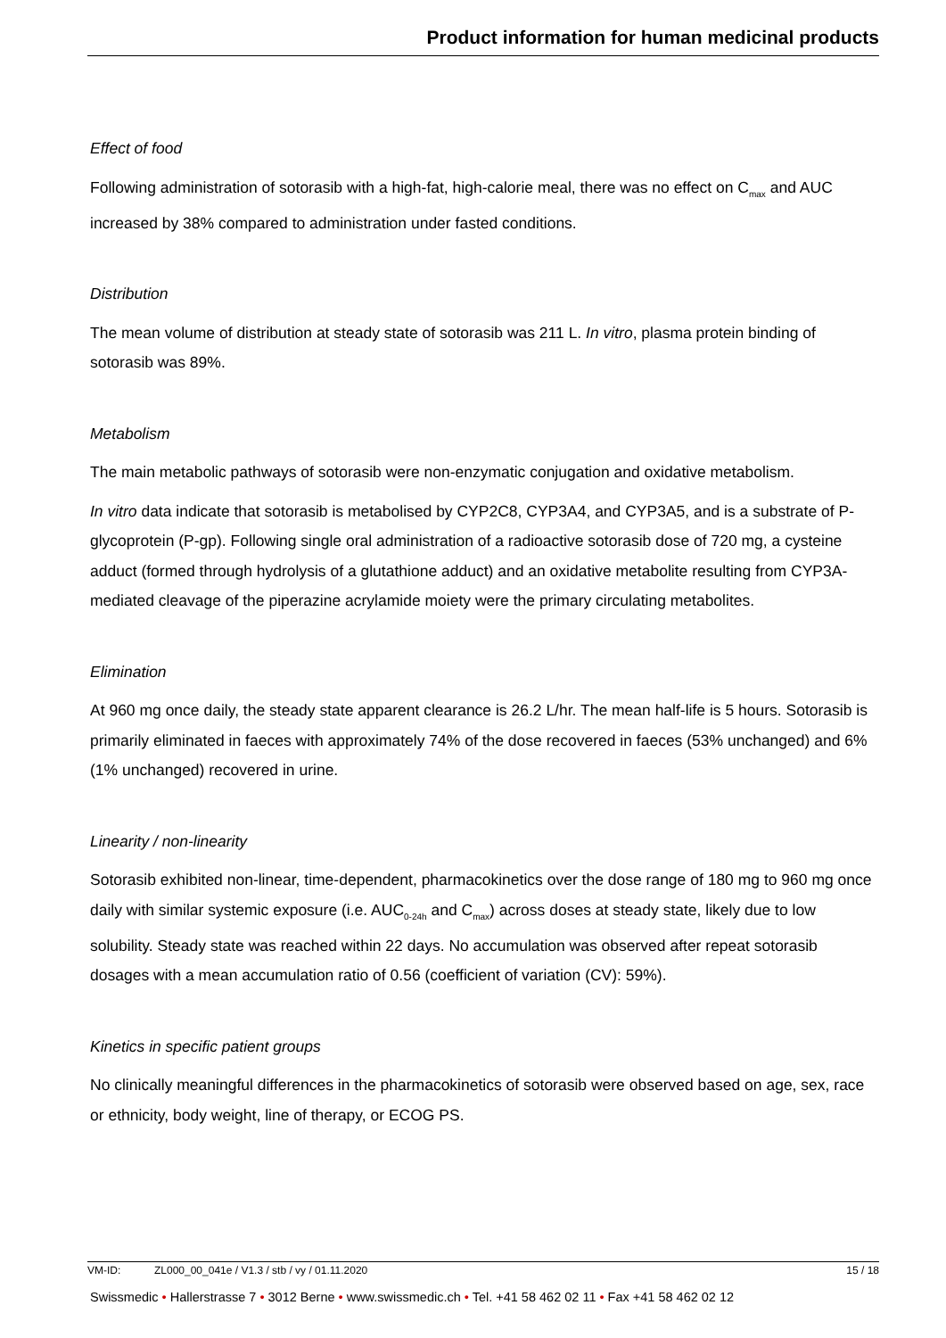Product information for human medicinal products
Effect of food
Following administration of sotorasib with a high-fat, high-calorie meal, there was no effect on C<sub>max</sub> and AUC increased by 38% compared to administration under fasted conditions.
Distribution
The mean volume of distribution at steady state of sotorasib was 211 L. In vitro, plasma protein binding of sotorasib was 89%.
Metabolism
The main metabolic pathways of sotorasib were non-enzymatic conjugation and oxidative metabolism.
In vitro data indicate that sotorasib is metabolised by CYP2C8, CYP3A4, and CYP3A5, and is a substrate of P-glycoprotein (P-gp). Following single oral administration of a radioactive sotorasib dose of 720 mg, a cysteine adduct (formed through hydrolysis of a glutathione adduct) and an oxidative metabolite resulting from CYP3A-mediated cleavage of the piperazine acrylamide moiety were the primary circulating metabolites.
Elimination
At 960 mg once daily, the steady state apparent clearance is 26.2 L/hr. The mean half-life is 5 hours. Sotorasib is primarily eliminated in faeces with approximately 74% of the dose recovered in faeces (53% unchanged) and 6% (1% unchanged) recovered in urine.
Linearity / non-linearity
Sotorasib exhibited non-linear, time-dependent, pharmacokinetics over the dose range of 180 mg to 960 mg once daily with similar systemic exposure (i.e. AUC<sub>0-24h</sub> and C<sub>max</sub>) across doses at steady state, likely due to low solubility. Steady state was reached within 22 days. No accumulation was observed after repeat sotorasib dosages with a mean accumulation ratio of 0.56 (coefficient of variation (CV): 59%).
Kinetics in specific patient groups
No clinically meaningful differences in the pharmacokinetics of sotorasib were observed based on age, sex, race or ethnicity, body weight, line of therapy, or ECOG PS.
VM-ID: ZL000_00_041e / V1.3 / stb / vy / 01.11.2020 15 / 18
Swissmedic • Hallerstrasse 7 • 3012 Berne • www.swissmedic.ch • Tel. +41 58 462 02 11 • Fax +41 58 462 02 12